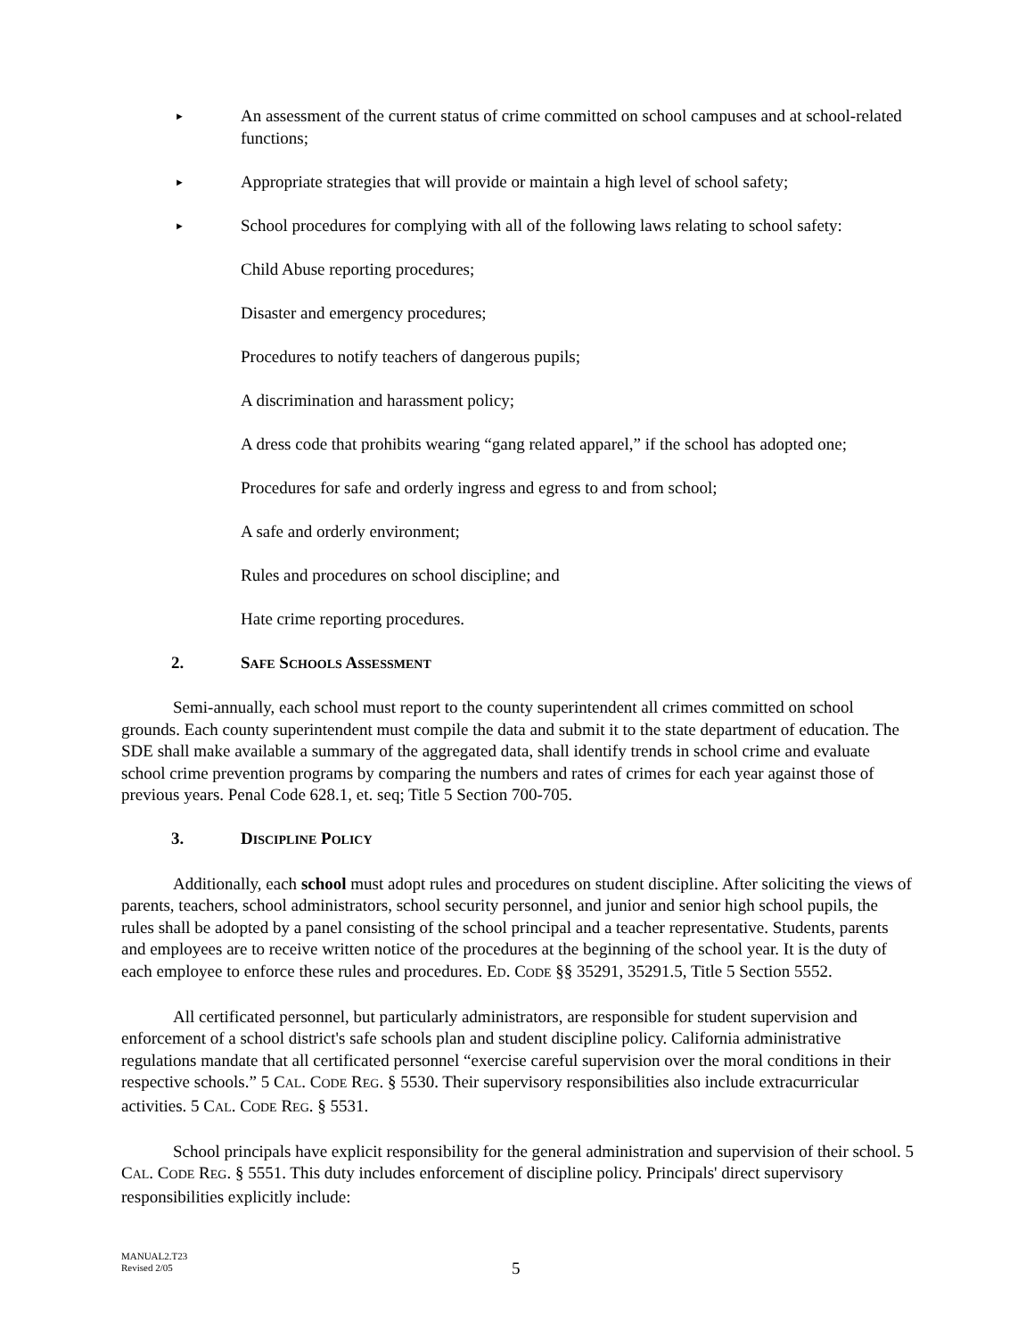► An assessment of the current status of crime committed on school campuses and at school-related functions;
► Appropriate strategies that will provide or maintain a high level of school safety;
► School procedures for complying with all of the following laws relating to school safety:
Child Abuse reporting procedures;
Disaster and emergency procedures;
Procedures to notify teachers of dangerous pupils;
A discrimination and harassment policy;
A dress code that prohibits wearing “gang related apparel,” if the school has adopted one;
Procedures for safe and orderly ingress and egress to and from school;
A safe and orderly environment;
Rules and procedures on school discipline; and
Hate crime reporting procedures.
2. SAFE SCHOOLS ASSESSMENT
Semi-annually, each school must report to the county superintendent all crimes committed on school grounds. Each county superintendent must compile the data and submit it to the state department of education. The SDE shall make available a summary of the aggregated data, shall identify trends in school crime and evaluate school crime prevention programs by comparing the numbers and rates of crimes for each year against those of previous years. Penal Code 628.1, et. seq; Title 5 Section 700-705.
3. DISCIPLINE POLICY
Additionally, each school must adopt rules and procedures on student discipline. After soliciting the views of parents, teachers, school administrators, school security personnel, and junior and senior high school pupils, the rules shall be adopted by a panel consisting of the school principal and a teacher representative. Students, parents and employees are to receive written notice of the procedures at the beginning of the school year. It is the duty of each employee to enforce these rules and procedures. ED. CODE §§ 35291, 35291.5, Title 5 Section 5552.
All certificated personnel, but particularly administrators, are responsible for student supervision and enforcement of a school district's safe schools plan and student discipline policy. California administrative regulations mandate that all certificated personnel “exercise careful supervision over the moral conditions in their respective schools.” 5 CAL. CODE REG. § 5530. Their supervisory responsibilities also include extracurricular activities. 5 CAL. CODE REG. § 5531.
School principals have explicit responsibility for the general administration and supervision of their school. 5 CAL. CODE REG. § 5551. This duty includes enforcement of discipline policy. Principals' direct supervisory responsibilities explicitly include:
MANUAL2.T23
Revised 2/05
5